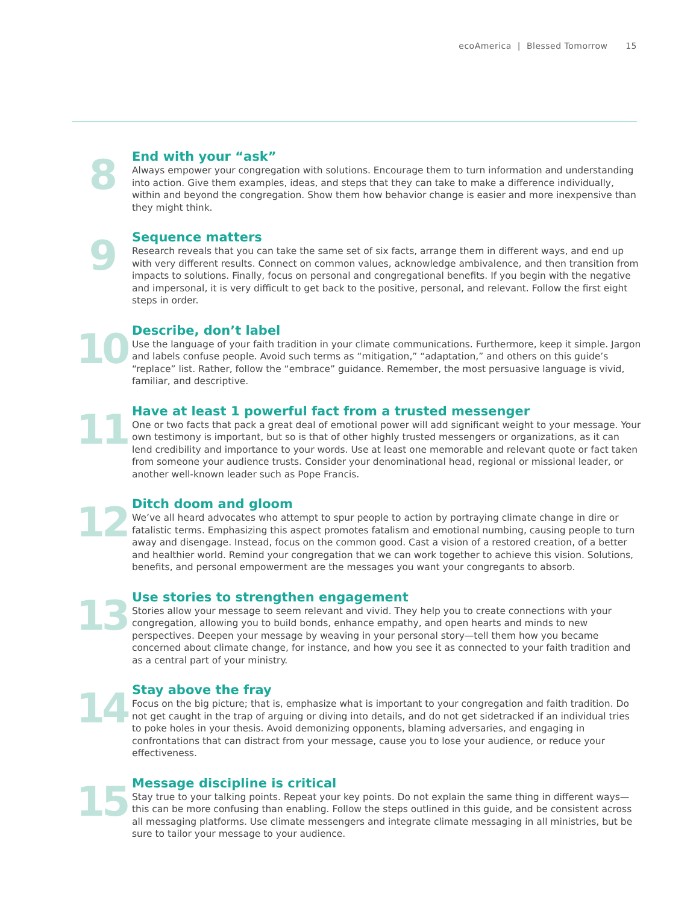ecoAmerica | Blessed Tomorrow 15
8
End with your “ask”
Always empower your congregation with solutions. Encourage them to turn information and understanding into action. Give them examples, ideas, and steps that they can take to make a difference individually, within and beyond the congregation. Show them how behavior change is easier and more inexpensive than they might think.
9
Sequence matters
Research reveals that you can take the same set of six facts, arrange them in different ways, and end up with very different results. Connect on common values, acknowledge ambivalence, and then transition from impacts to solutions. Finally, focus on personal and congregational benefits. If you begin with the negative and impersonal, it is very difficult to get back to the positive, personal, and relevant. Follow the first eight steps in order.
10
Describe, don’t label
Use the language of your faith tradition in your climate communications. Furthermore, keep it simple. Jargon and labels confuse people. Avoid such terms as “mitigation,” “adaptation,” and others on this guide’s “replace” list. Rather, follow the “embrace” guidance. Remember, the most persuasive language is vivid, familiar, and descriptive.
11
Have at least 1 powerful fact from a trusted messenger
One or two facts that pack a great deal of emotional power will add significant weight to your message. Your own testimony is important, but so is that of other highly trusted messengers or organizations, as it can lend credibility and importance to your words. Use at least one memorable and relevant quote or fact taken from someone your audience trusts. Consider your denominational head, regional or missional leader, or another well-known leader such as Pope Francis.
12
Ditch doom and gloom
We’ve all heard advocates who attempt to spur people to action by portraying climate change in dire or fatalistic terms. Emphasizing this aspect promotes fatalism and emotional numbing, causing people to turn away and disengage. Instead, focus on the common good. Cast a vision of a restored creation, of a better and healthier world. Remind your congregation that we can work together to achieve this vision. Solutions, benefits, and personal empowerment are the messages you want your congregants to absorb.
13
Use stories to strengthen engagement
Stories allow your message to seem relevant and vivid. They help you to create connections with your congregation, allowing you to build bonds, enhance empathy, and open hearts and minds to new perspectives. Deepen your message by weaving in your personal story—tell them how you became concerned about climate change, for instance, and how you see it as connected to your faith tradition and as a central part of your ministry.
14
Stay above the fray
Focus on the big picture; that is, emphasize what is important to your congregation and faith tradition. Do not get caught in the trap of arguing or diving into details, and do not get sidetracked if an individual tries to poke holes in your thesis. Avoid demonizing opponents, blaming adversaries, and engaging in confrontations that can distract from your message, cause you to lose your audience, or reduce your effectiveness.
15
Message discipline is critical
Stay true to your talking points. Repeat your key points. Do not explain the same thing in different ways—this can be more confusing than enabling. Follow the steps outlined in this guide, and be consistent across all messaging platforms. Use climate messengers and integrate climate messaging in all ministries, but be sure to tailor your message to your audience.